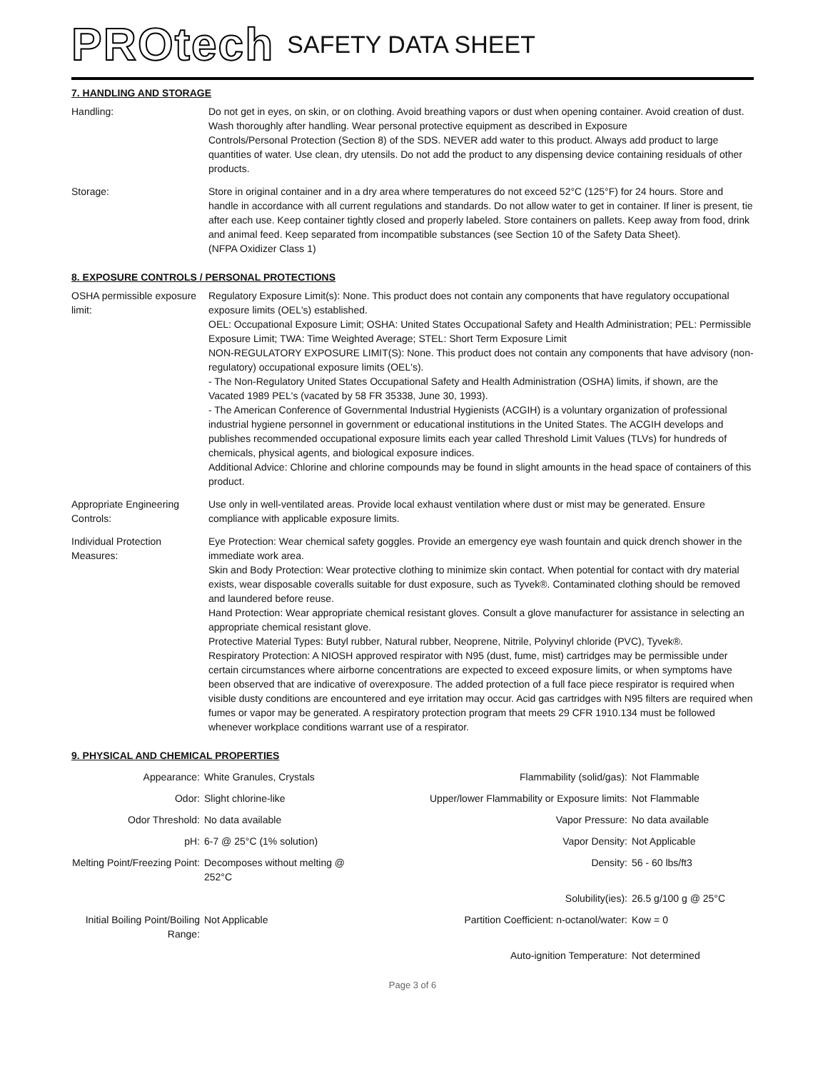PROtech SAFETY DATA SHEET
7. HANDLING AND STORAGE
| Handling: | Do not get in eyes, on skin, or on clothing. Avoid breathing vapors or dust when opening container. Avoid creation of dust. Wash thoroughly after handling. Wear personal protective equipment as described in Exposure Controls/Personal Protection (Section 8) of the SDS. NEVER add water to this product. Always add product to large quantities of water. Use clean, dry utensils. Do not add the product to any dispensing device containing residuals of other products. |
| Storage: | Store in original container and in a dry area where temperatures do not exceed 52°C (125°F) for 24 hours. Store and handle in accordance with all current regulations and standards. Do not allow water to get in container. If liner is present, tie after each use. Keep container tightly closed and properly labeled. Store containers on pallets. Keep away from food, drink and animal feed. Keep separated from incompatible substances (see Section 10 of the Safety Data Sheet). (NFPA Oxidizer Class 1) |
8. EXPOSURE CONTROLS / PERSONAL PROTECTIONS
| OSHA permissible exposure limit: | Regulatory Exposure Limit(s): None. This product does not contain any components that have regulatory occupational exposure limits (OEL's) established. OEL: Occupational Exposure Limit; OSHA: United States Occupational Safety and Health Administration; PEL: Permissible Exposure Limit; TWA: Time Weighted Average; STEL: Short Term Exposure Limit NON-REGULATORY EXPOSURE LIMIT(S): None. This product does not contain any components that have advisory (non-regulatory) occupational exposure limits (OEL's). - The Non-Regulatory United States Occupational Safety and Health Administration (OSHA) limits, if shown, are the Vacated 1989 PEL's (vacated by 58 FR 35338, June 30, 1993). - The American Conference of Governmental Industrial Hygienists (ACGIH) is a voluntary organization of professional industrial hygiene personnel in government or educational institutions in the United States. The ACGIH develops and publishes recommended occupational exposure limits each year called Threshold Limit Values (TLVs) for hundreds of chemicals, physical agents, and biological exposure indices. Additional Advice: Chlorine and chlorine compounds may be found in slight amounts in the head space of containers of this product. |
| Appropriate Engineering Controls: | Use only in well-ventilated areas. Provide local exhaust ventilation where dust or mist may be generated. Ensure compliance with applicable exposure limits. |
| Individual Protection Measures: | Eye Protection: Wear chemical safety goggles. Provide an emergency eye wash fountain and quick drench shower in the immediate work area. Skin and Body Protection: Wear protective clothing to minimize skin contact. When potential for contact with dry material exists, wear disposable coveralls suitable for dust exposure, such as Tyvek®. Contaminated clothing should be removed and laundered before reuse. Hand Protection: Wear appropriate chemical resistant gloves. Consult a glove manufacturer for assistance in selecting an appropriate chemical resistant glove. Protective Material Types: Butyl rubber, Natural rubber, Neoprene, Nitrile, Polyvinyl chloride (PVC), Tyvek®. Respiratory Protection: A NIOSH approved respirator with N95 (dust, fume, mist) cartridges may be permissible under certain circumstances where airborne concentrations are expected to exceed exposure limits, or when symptoms have been observed that are indicative of overexposure. The added protection of a full face piece respirator is required when visible dusty conditions are encountered and eye irritation may occur. Acid gas cartridges with N95 filters are required when fumes or vapor may be generated. A respiratory protection program that meets 29 CFR 1910.134 must be followed whenever workplace conditions warrant use of a respirator. |
9. PHYSICAL AND CHEMICAL PROPERTIES
| Appearance: | White Granules, Crystals | Flammability (solid/gas): | Not Flammable |
| Odor: | Slight chlorine-like | Upper/lower Flammability or Exposure limits: | Not Flammable |
| Odor Threshold: | No data available | Vapor Pressure: | No data available |
| pH: | 6-7 @ 25°C (1% solution) | Vapor Density: | Not Applicable |
| Melting Point/Freezing Point: | Decomposes without melting @ 252°C | Density: | 56 - 60 lbs/ft3 |
| | | Solubility(ies): | 26.5 g/100 g @ 25°C |
| Initial Boiling Point/Boiling Range: | Not Applicable | Partition Coefficient: n-octanol/water: | Kow = 0 |
| | | Auto-ignition Temperature: | Not determined |
Page 3 of 6